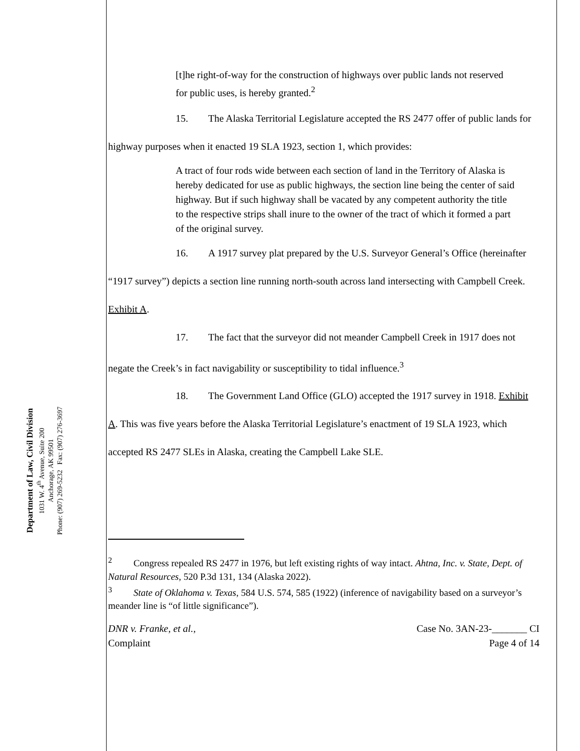Department of Law, Civil Division
1031 W. 4<sup>th</sup> Avenue, Suite 200
Anchorage, AK 99501
Phone: (907) 269-5232 Fax: (907) 276-3697
[t]he right-of-way for the construction of highways over public lands not reserved for public uses, is hereby granted.<sup>2</sup>
15. The Alaska Territorial Legislature accepted the RS 2477 offer of public lands for highway purposes when it enacted 19 SLA 1923, section 1, which provides:
A tract of four rods wide between each section of land in the Territory of Alaska is hereby dedicated for use as public highways, the section line being the center of said highway. But if such highway shall be vacated by any competent authority the title to the respective strips shall inure to the owner of the tract of which it formed a part of the original survey.
16. A 1917 survey plat prepared by the U.S. Surveyor General’s Office (hereinafter “1917 survey”) depicts a section line running north-south across land intersecting with Campbell Creek. Exhibit A.
17. The fact that the surveyor did not meander Campbell Creek in 1917 does not negate the Creek’s in fact navigability or susceptibility to tidal influence.<sup>3</sup>
18. The Government Land Office (GLO) accepted the 1917 survey in 1918. Exhibit A. This was five years before the Alaska Territorial Legislature’s enactment of 19 SLA 1923, which accepted RS 2477 SLEs in Alaska, creating the Campbell Lake SLE.
<sup>2</sup> Congress repealed RS 2477 in 1976, but left existing rights of way intact. Ahtna, Inc. v. State, Dept. of Natural Resources, 520 P.3d 131, 134 (Alaska 2022).
<sup>3</sup> State of Oklahoma v. Texas, 584 U.S. 574, 585 (1922) (inference of navigability based on a surveyor’s meander line is “of little significance”).
DNR v. Franke, et al.,
Complaint
Case No. 3AN-23-_______ CI
Page 4 of 14